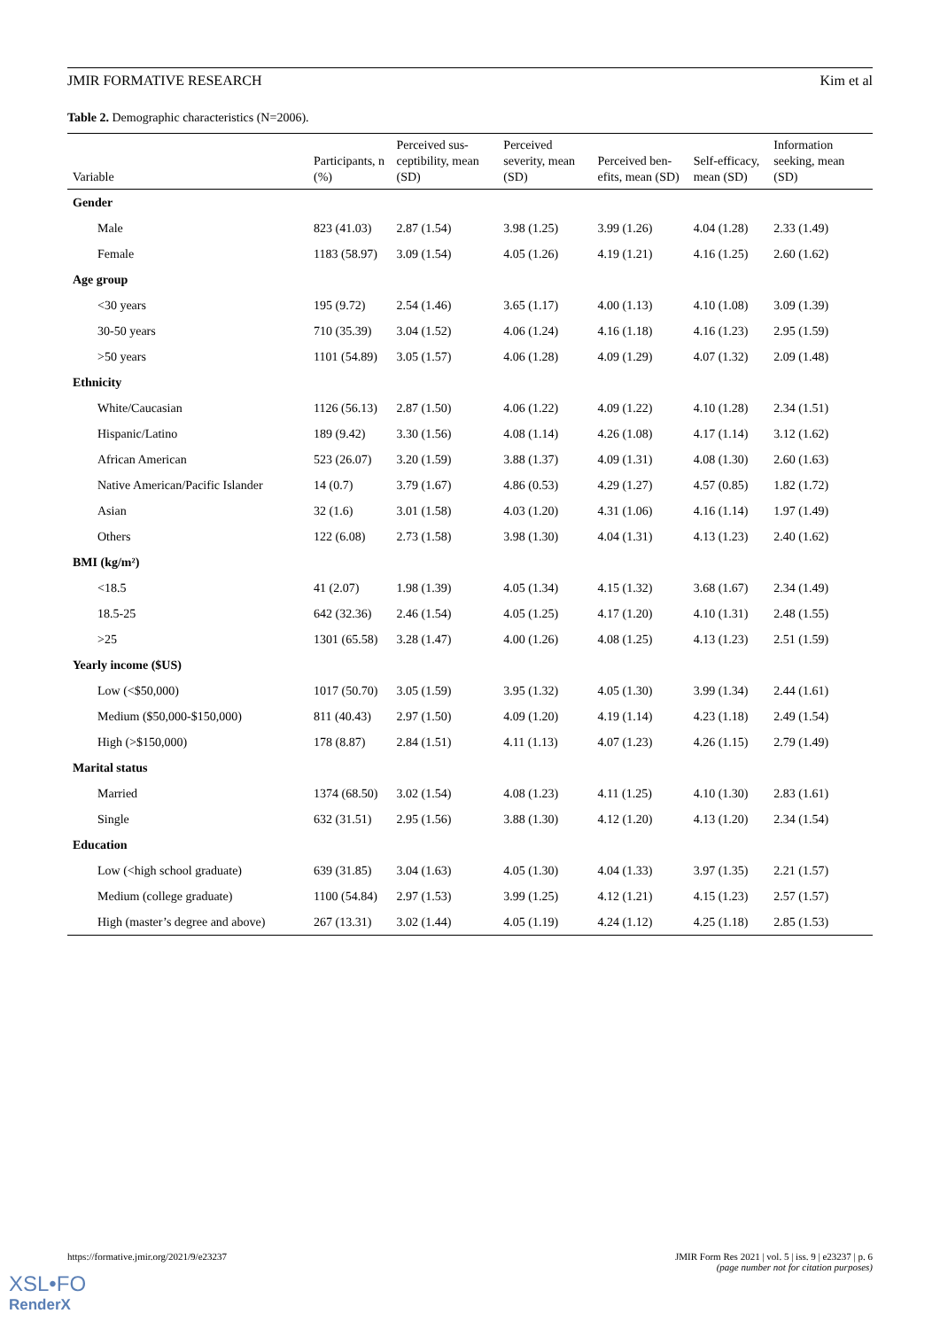JMIR FORMATIVE RESEARCH Kim et al
Table 2. Demographic characteristics (N=2006).
| Variable | Participants, n (%) | Perceived sus-ceptibility, mean (SD) | Perceived severity, mean (SD) | Perceived ben-efits, mean (SD) | Self-efficacy, mean (SD) | Information seeking, mean (SD) |
| --- | --- | --- | --- | --- | --- | --- |
| Gender | | | | | | |
| Male | 823 (41.03) | 2.87 (1.54) | 3.98 (1.25) | 3.99 (1.26) | 4.04 (1.28) | 2.33 (1.49) |
| Female | 1183 (58.97) | 3.09 (1.54) | 4.05 (1.26) | 4.19 (1.21) | 4.16 (1.25) | 2.60 (1.62) |
| Age group | | | | | | |
| <30 years | 195 (9.72) | 2.54 (1.46) | 3.65 (1.17) | 4.00 (1.13) | 4.10 (1.08) | 3.09 (1.39) |
| 30-50 years | 710 (35.39) | 3.04 (1.52) | 4.06 (1.24) | 4.16 (1.18) | 4.16 (1.23) | 2.95 (1.59) |
| >50 years | 1101 (54.89) | 3.05 (1.57) | 4.06 (1.28) | 4.09 (1.29) | 4.07 (1.32) | 2.09 (1.48) |
| Ethnicity | | | | | | |
| White/Caucasian | 1126 (56.13) | 2.87 (1.50) | 4.06 (1.22) | 4.09 (1.22) | 4.10 (1.28) | 2.34 (1.51) |
| Hispanic/Latino | 189 (9.42) | 3.30 (1.56) | 4.08 (1.14) | 4.26 (1.08) | 4.17 (1.14) | 3.12 (1.62) |
| African American | 523 (26.07) | 3.20 (1.59) | 3.88 (1.37) | 4.09 (1.31) | 4.08 (1.30) | 2.60 (1.63) |
| Native American/Pacific Islander | 14 (0.7) | 3.79 (1.67) | 4.86 (0.53) | 4.29 (1.27) | 4.57 (0.85) | 1.82 (1.72) |
| Asian | 32 (1.6) | 3.01 (1.58) | 4.03 (1.20) | 4.31 (1.06) | 4.16 (1.14) | 1.97 (1.49) |
| Others | 122 (6.08) | 2.73 (1.58) | 3.98 (1.30) | 4.04 (1.31) | 4.13 (1.23) | 2.40 (1.62) |
| BMI (kg/m²) | | | | | | |
| <18.5 | 41 (2.07) | 1.98 (1.39) | 4.05 (1.34) | 4.15 (1.32) | 3.68 (1.67) | 2.34 (1.49) |
| 18.5-25 | 642 (32.36) | 2.46 (1.54) | 4.05 (1.25) | 4.17 (1.20) | 4.10 (1.31) | 2.48 (1.55) |
| >25 | 1301 (65.58) | 3.28 (1.47) | 4.00 (1.26) | 4.08 (1.25) | 4.13 (1.23) | 2.51 (1.59) |
| Yearly income ($US) | | | | | | |
| Low (<$50,000) | 1017 (50.70) | 3.05 (1.59) | 3.95 (1.32) | 4.05 (1.30) | 3.99 (1.34) | 2.44 (1.61) |
| Medium ($50,000-$150,000) | 811 (40.43) | 2.97 (1.50) | 4.09 (1.20) | 4.19 (1.14) | 4.23 (1.18) | 2.49 (1.54) |
| High (>$150,000) | 178 (8.87) | 2.84 (1.51) | 4.11 (1.13) | 4.07 (1.23) | 4.26 (1.15) | 2.79 (1.49) |
| Marital status | | | | | | |
| Married | 1374 (68.50) | 3.02 (1.54) | 4.08 (1.23) | 4.11 (1.25) | 4.10 (1.30) | 2.83 (1.61) |
| Single | 632 (31.51) | 2.95 (1.56) | 3.88 (1.30) | 4.12 (1.20) | 4.13 (1.20) | 2.34 (1.54) |
| Education | | | | | | |
| Low (<high school graduate) | 639 (31.85) | 3.04 (1.63) | 4.05 (1.30) | 4.04 (1.33) | 3.97 (1.35) | 2.21 (1.57) |
| Medium (college graduate) | 1100 (54.84) | 2.97 (1.53) | 3.99 (1.25) | 4.12 (1.21) | 4.15 (1.23) | 2.57 (1.57) |
| High (master’s degree and above) | 267 (13.31) | 3.02 (1.44) | 4.05 (1.19) | 4.24 (1.12) | 4.25 (1.18) | 2.85 (1.53) |
https://formative.jmir.org/2021/9/e23237 JMIR Form Res 2021 | vol. 5 | iss. 9 | e23237 | p. 6
(page number not for citation purposes)
XSL•FO
RenderX